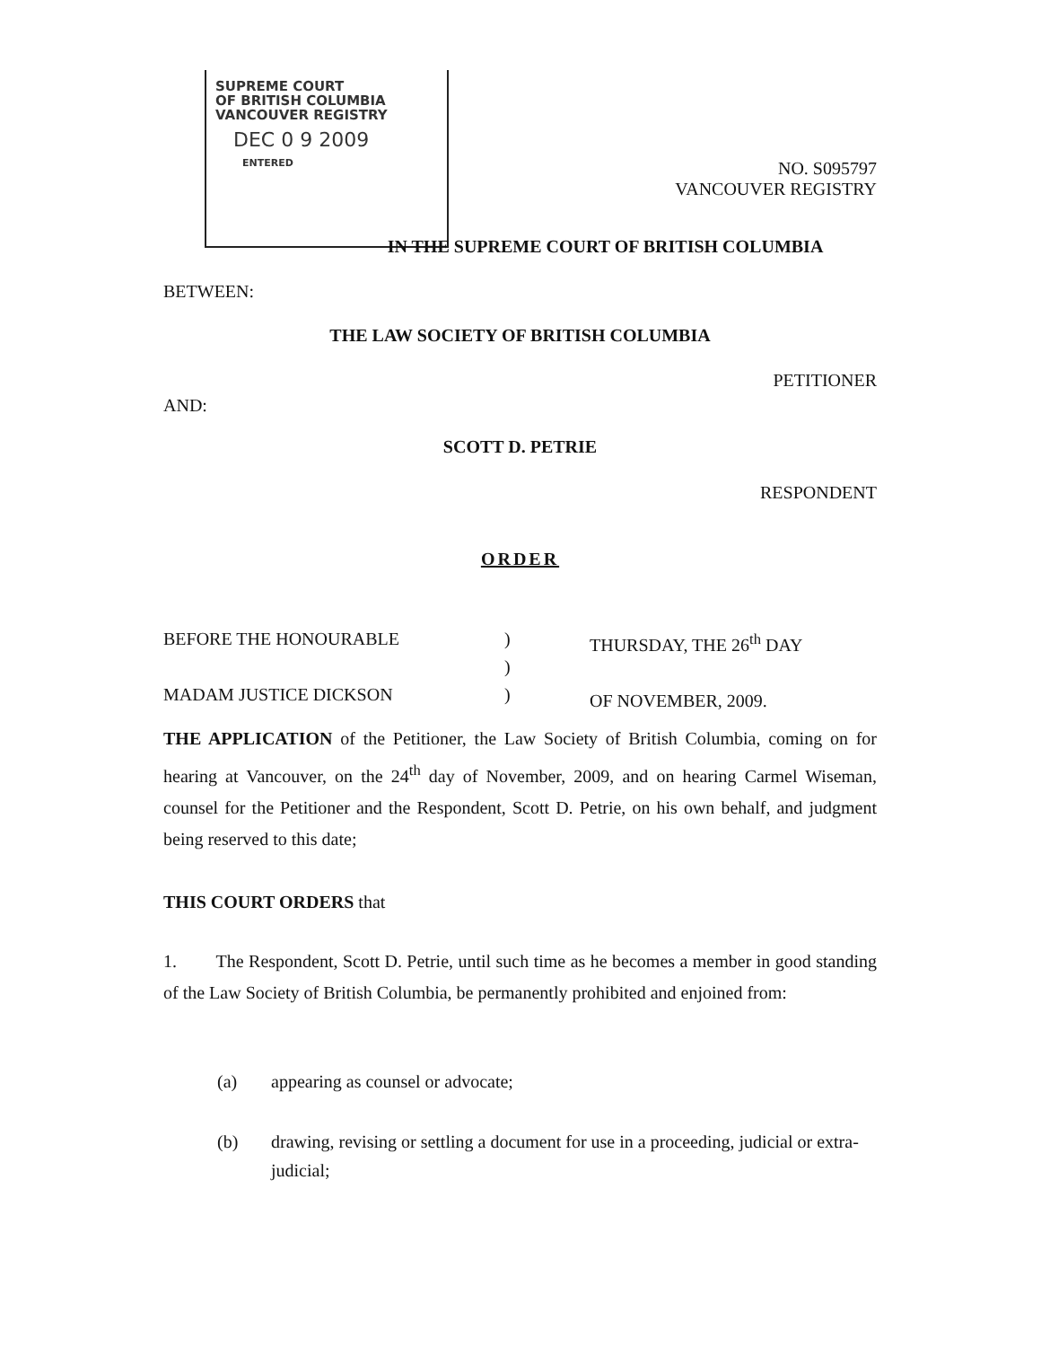SUPREME COURT
OF BRITISH COLUMBIA
VANCOUVER REGISTRY
DEC 0 9 2009
ENTERED
NO. S095797
VANCOUVER REGISTRY
IN THE SUPREME COURT OF BRITISH COLUMBIA
BETWEEN:
THE LAW SOCIETY OF BRITISH COLUMBIA
PETITIONER
AND:
SCOTT D. PETRIE
RESPONDENT
ORDER
BEFORE THE HONOURABLE
MADAM JUSTICE DICKSON
)
)
)
THURSDAY, THE 26<sup>th</sup> DAY
OF NOVEMBER, 2009.
THE APPLICATION of the Petitioner, the Law Society of British Columbia, coming on for hearing at Vancouver, on the 24<sup>th</sup> day of November, 2009, and on hearing Carmel Wiseman, counsel for the Petitioner and the Respondent, Scott D. Petrie, on his own behalf, and judgment being reserved to this date;
THIS COURT ORDERS that
1. The Respondent, Scott D. Petrie, until such time as he becomes a member in good standing of the Law Society of British Columbia, be permanently prohibited and enjoined from:
(a) appearing as counsel or advocate;
(b) drawing, revising or settling a document for use in a proceeding, judicial or extra-judicial;